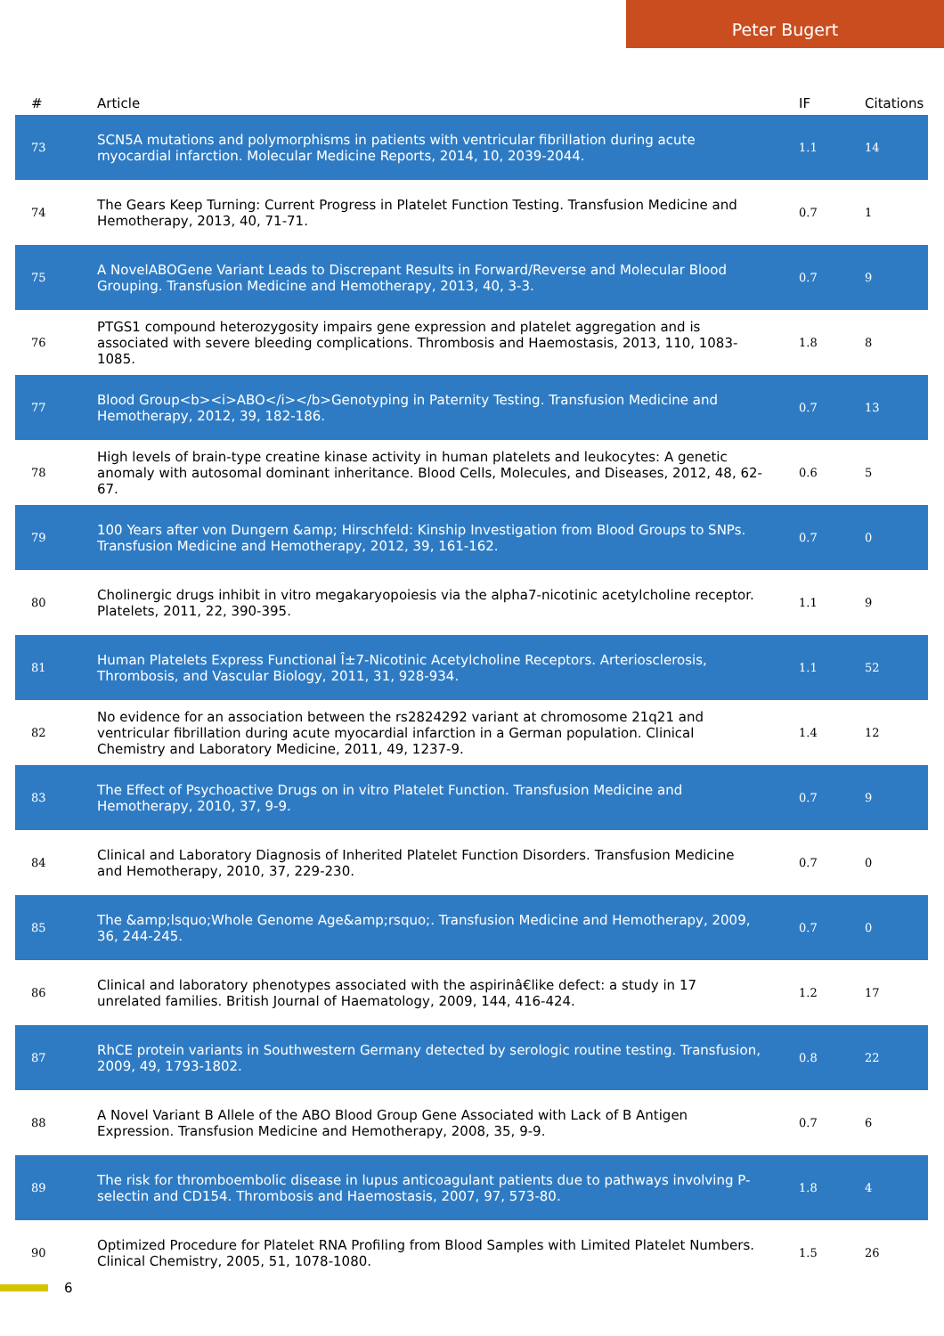Peter Bugert
| # | Article | IF | Citations |
| --- | --- | --- | --- |
| 73 | SCN5A mutations and polymorphisms in patients with ventricular fibrillation during acute myocardial infarction. Molecular Medicine Reports, 2014, 10, 2039-2044. | 1.1 | 14 |
| 74 | The Gears Keep Turning: Current Progress in Platelet Function Testing. Transfusion Medicine and Hemotherapy, 2013, 40, 71-71. | 0.7 | 1 |
| 75 | A NovelABOGene Variant Leads to Discrepant Results in Forward/Reverse and Molecular Blood Grouping. Transfusion Medicine and Hemotherapy, 2013, 40, 3-3. | 0.7 | 9 |
| 76 | PTGS1 compound heterozygosity impairs gene expression and platelet aggregation and is associated with severe bleeding complications. Thrombosis and Haemostasis, 2013, 110, 1083-1085. | 1.8 | 8 |
| 77 | Blood Group<b><i>ABO</i></b>Genotyping in Paternity Testing. Transfusion Medicine and Hemotherapy, 2012, 39, 182-186. | 0.7 | 13 |
| 78 | High levels of brain-type creatine kinase activity in human platelets and leukocytes: A genetic anomaly with autosomal dominant inheritance. Blood Cells, Molecules, and Diseases, 2012, 48, 62-67. | 0.6 | 5 |
| 79 | 100 Years after von Dungern &amp; Hirschfeld: Kinship Investigation from Blood Groups to SNPs. Transfusion Medicine and Hemotherapy, 2012, 39, 161-162. | 0.7 | 0 |
| 80 | Cholinergic drugs inhibit in vitro megakaryopoiesis via the alpha7-nicotinic acetylcholine receptor. Platelets, 2011, 22, 390-395. | 1.1 | 9 |
| 81 | Human Platelets Express Functional Î±7-Nicotinic Acetylcholine Receptors. Arteriosclerosis, Thrombosis, and Vascular Biology, 2011, 31, 928-934. | 1.1 | 52 |
| 82 | No evidence for an association between the rs2824292 variant at chromosome 21q21 and ventricular fibrillation during acute myocardial infarction in a German population. Clinical Chemistry and Laboratory Medicine, 2011, 49, 1237-9. | 1.4 | 12 |
| 83 | The Effect of Psychoactive Drugs on in vitro Platelet Function. Transfusion Medicine and Hemotherapy, 2010, 37, 9-9. | 0.7 | 9 |
| 84 | Clinical and Laboratory Diagnosis of Inherited Platelet Function Disorders. Transfusion Medicine and Hemotherapy, 2010, 37, 229-230. | 0.7 | 0 |
| 85 | The &amp;lsquo;Whole Genome Age&amp;rsquo;. Transfusion Medicine and Hemotherapy, 2009, 36, 244-245. | 0.7 | 0 |
| 86 | Clinical and laboratory phenotypes associated with the aspirinâ€like defect: a study in 17 unrelated families. British Journal of Haematology, 2009, 144, 416-424. | 1.2 | 17 |
| 87 | RhCE protein variants in Southwestern Germany detected by serologic routine testing. Transfusion, 2009, 49, 1793-1802. | 0.8 | 22 |
| 88 | A Novel Variant B Allele of the ABO Blood Group Gene Associated with Lack of B Antigen Expression. Transfusion Medicine and Hemotherapy, 2008, 35, 9-9. | 0.7 | 6 |
| 89 | The risk for thromboembolic disease in lupus anticoagulant patients due to pathways involving P-selectin and CD154. Thrombosis and Haemostasis, 2007, 97, 573-80. | 1.8 | 4 |
| 90 | Optimized Procedure for Platelet RNA Profiling from Blood Samples with Limited Platelet Numbers. Clinical Chemistry, 2005, 51, 1078-1080. | 1.5 | 26 |
6